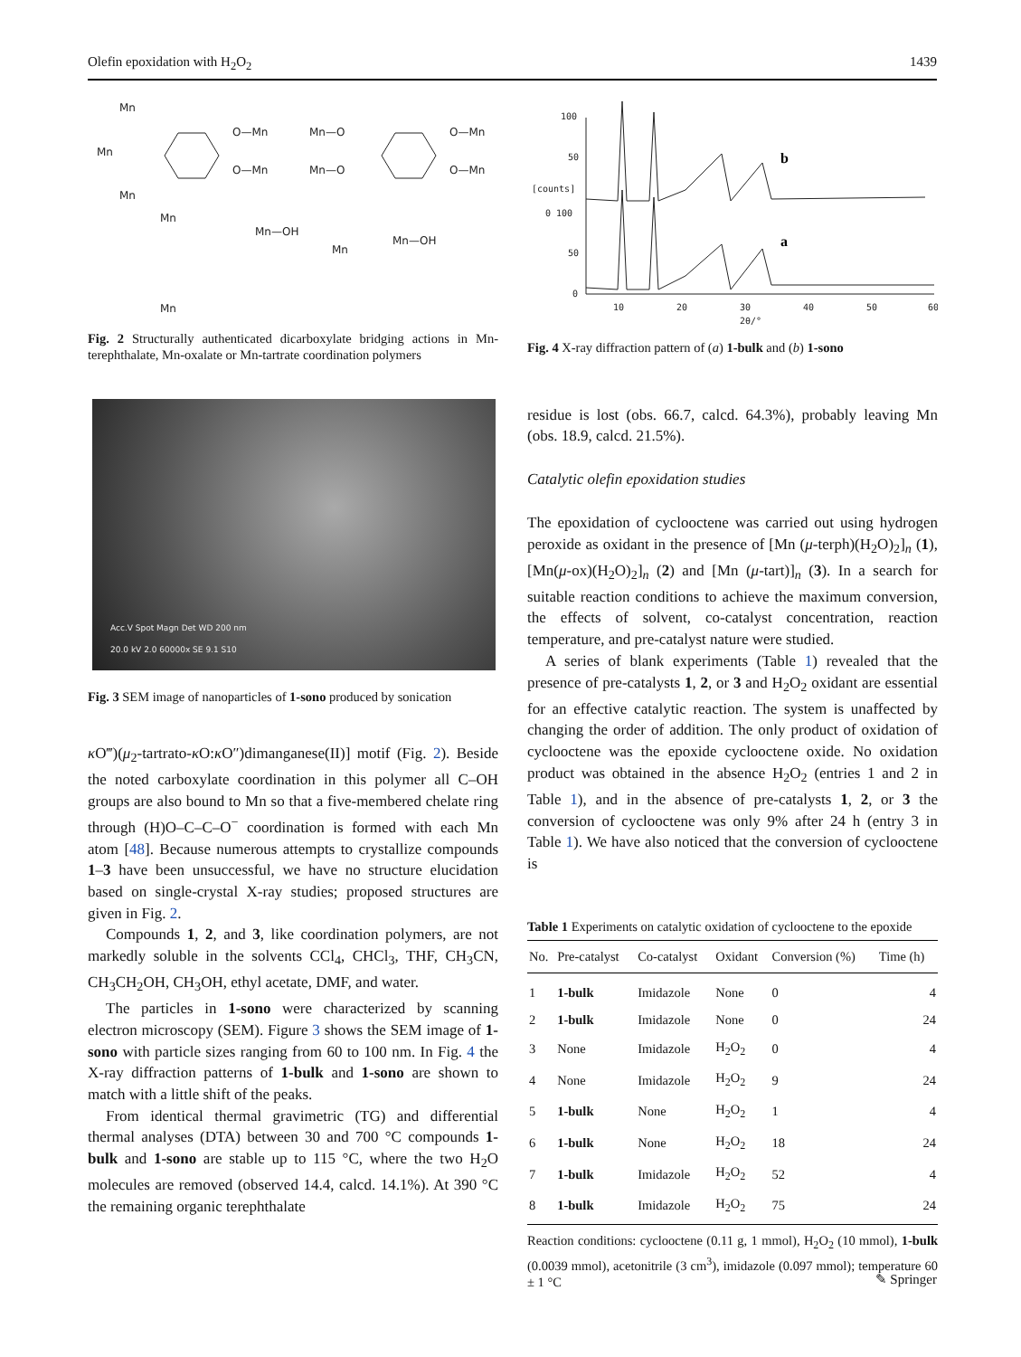Olefin epoxidation with H<sub>2</sub>O<sub>2</sub> 1439
Mn
Mn
Mn
O—Mn
O—Mn
Mn—O
O—Mn
Mn—O
O—Mn
Mn
Mn
Mn—OH
Mn
Mn—OH
Fig. 2 Structurally authenticated dicarboxylate bridging actions in Mn-terephthalate, Mn-oxalate or Mn-tartrate coordination polymers
Acc.V Spot Magn Det WD 200 nm
20.0 kV 2.0 60000x SE 9.1 S10
Fig. 3 SEM image of nanoparticles of 1-sono produced by sonication
κ O‴)(μ<sub>2</sub>-tartrato-κ O:κ O″)dimanganese(II)] motif (Fig. 2). Beside the noted carboxylate coordination in this polymer all C–OH groups are also bound to Mn so that a five-membered chelate ring through (H)O–C–C–O<sup>−</sup> coordination is formed with each Mn atom [48]. Because numerous attempts to crystallize compounds 1–3 have been unsuccessful, we have no structure elucidation based on single-crystal X-ray studies; proposed structures are given in Fig. 2.
Compounds 1, 2, and 3, like coordination polymers, are not markedly soluble in the solvents CCl<sub>4</sub>, CHCl<sub>3</sub>, THF, CH<sub>3</sub>CN, CH<sub>3</sub>CH<sub>2</sub>OH, CH<sub>3</sub>OH, ethyl acetate, DMF, and water.
The particles in 1-sono were characterized by scanning electron microscopy (SEM). Figure 3 shows the SEM image of 1-sono with particle sizes ranging from 60 to 100 nm. In Fig. 4 the X-ray diffraction patterns of 1-bulk and 1-sono are shown to match with a little shift of the peaks.
From identical thermal gravimetric (TG) and differential thermal analyses (DTA) between 30 and 700 °C compounds 1-bulk and 1-sono are stable up to 115 °C, where the two H<sub>2</sub>O molecules are removed (observed 14.4, calcd. 14.1%). At 390 °C the remaining organic terephthalate
100
50
[counts]
0 100
50
0
10
20
30
40
50
60
2θ/°
b
a
Fig. 4 X-ray diffraction pattern of (a) 1-bulk and (b) 1-sono
residue is lost (obs. 66.7, calcd. 64.3%), probably leaving Mn (obs. 18.9, calcd. 21.5%).
Catalytic olefin epoxidation studies
The epoxidation of cyclooctene was carried out using hydrogen peroxide as oxidant in the presence of [Mn (μ-terph)(H<sub>2</sub>O)<sub>2</sub>]<sub>n</sub> (1), [Mn(μ-ox)(H<sub>2</sub>O)<sub>2</sub>]<sub>n</sub> (2) and [Mn (μ-tart)]<sub>n</sub> (3). In a search for suitable reaction conditions to achieve the maximum conversion, the effects of solvent, co-catalyst concentration, reaction temperature, and pre-catalyst nature were studied.
A series of blank experiments (Table 1) revealed that the presence of pre-catalysts 1, 2, or 3 and H<sub>2</sub>O<sub>2</sub> oxidant are essential for an effective catalytic reaction. The system is unaffected by changing the order of addition. The only product of oxidation of cyclooctene was the epoxide cyclooctene oxide. No oxidation product was obtained in the absence H<sub>2</sub>O<sub>2</sub> (entries 1 and 2 in Table 1), and in the absence of pre-catalysts 1, 2, or 3 the conversion of cyclooctene was only 9% after 24 h (entry 3 in Table 1). We have also noticed that the conversion of cyclooctene is
Table 1 Experiments on catalytic oxidation of cyclooctene to the epoxide
| No. | Pre-catalyst | Co-catalyst | Oxidant | Conversion (%) | Time (h) |
| --- | --- | --- | --- | --- | --- |
| 1 | 1-bulk | Imidazole | None | 0 | 4 |
| 2 | 1-bulk | Imidazole | None | 0 | 24 |
| 3 | None | Imidazole | H<sub>2</sub>O<sub>2</sub> | 0 | 4 |
| 4 | None | Imidazole | H<sub>2</sub>O<sub>2</sub> | 9 | 24 |
| 5 | 1-bulk | None | H<sub>2</sub>O<sub>2</sub> | 1 | 4 |
| 6 | 1-bulk | None | H<sub>2</sub>O<sub>2</sub> | 18 | 24 |
| 7 | 1-bulk | Imidazole | H<sub>2</sub>O<sub>2</sub> | 52 | 4 |
| 8 | 1-bulk | Imidazole | H<sub>2</sub>O<sub>2</sub> | 75 | 24 |
Reaction conditions: cyclooctene (0.11 g, 1 mmol), H<sub>2</sub>O<sub>2</sub> (10 mmol), 1-bulk (0.0039 mmol), acetonitrile (3 cm<sup>3</sup>), imidazole (0.097 mmol); temperature 60 ± 1 °C
✎ Springer